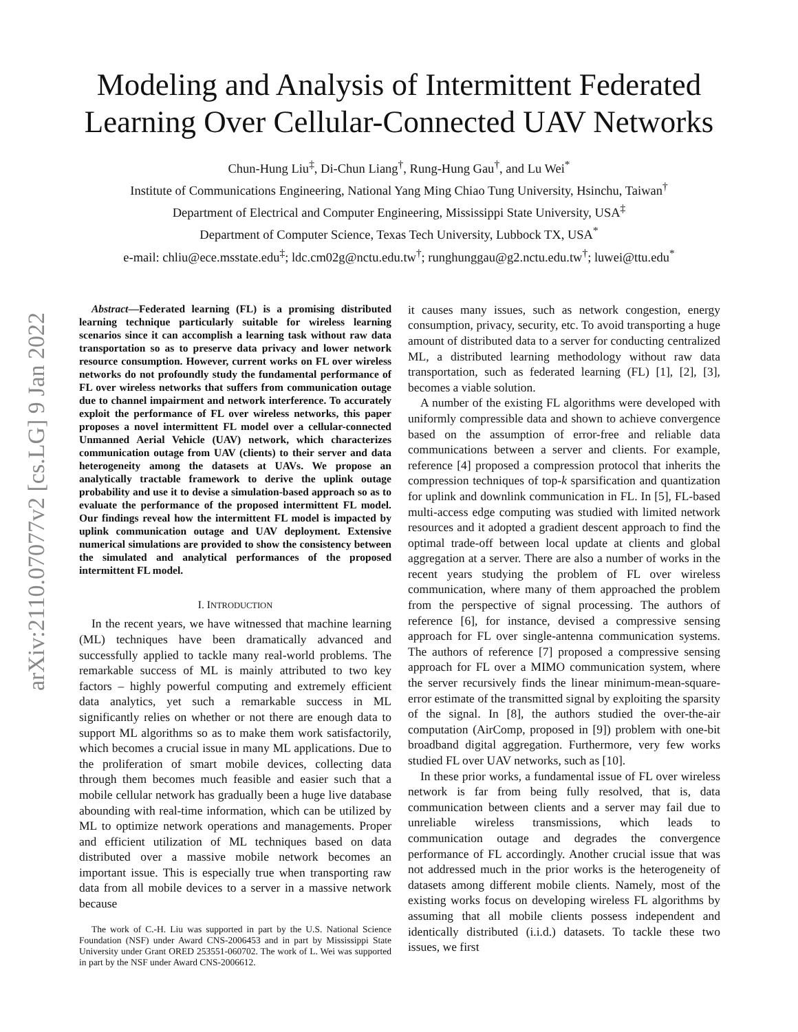arXiv:2110.07077v2 [cs.LG] 9 Jan 2022
Modeling and Analysis of Intermittent Federated
Learning Over Cellular-Connected UAV Networks
Chun-Hung Liu<sup>‡</sup>, Di-Chun Liang<sup>†</sup>, Rung-Hung Gau<sup>†</sup>, and Lu Wei<sup>*</sup>
Institute of Communications Engineering, National Yang Ming Chiao Tung University, Hsinchu, Taiwan<sup>†</sup>
Department of Electrical and Computer Engineering, Mississippi State University, USA<sup>‡</sup>
Department of Computer Science, Texas Tech University, Lubbock TX, USA<sup>*</sup>
e-mail: chliu@ece.msstate.edu<sup>‡</sup>; ldc.cm02g@nctu.edu.tw<sup>†</sup>; runghunggau@g2.nctu.edu.tw<sup>†</sup>; luwei@ttu.edu<sup>*</sup>
Abstract—Federated learning (FL) is a promising distributed learning technique particularly suitable for wireless learning scenarios since it can accomplish a learning task without raw data transportation so as to preserve data privacy and lower network resource consumption. However, current works on FL over wireless networks do not profoundly study the fundamental performance of FL over wireless networks that suffers from communication outage due to channel impairment and network interference. To accurately exploit the performance of FL over wireless networks, this paper proposes a novel intermittent FL model over a cellular-connected Unmanned Aerial Vehicle (UAV) network, which characterizes communication outage from UAV (clients) to their server and data heterogeneity among the datasets at UAVs. We propose an analytically tractable framework to derive the uplink outage probability and use it to devise a simulation-based approach so as to evaluate the performance of the proposed intermittent FL model. Our findings reveal how the intermittent FL model is impacted by uplink communication outage and UAV deployment. Extensive numerical simulations are provided to show the consistency between the simulated and analytical performances of the proposed intermittent FL model.
I. INTRODUCTION
In the recent years, we have witnessed that machine learning (ML) techniques have been dramatically advanced and successfully applied to tackle many real-world problems. The remarkable success of ML is mainly attributed to two key factors – highly powerful computing and extremely efficient data analytics, yet such a remarkable success in ML significantly relies on whether or not there are enough data to support ML algorithms so as to make them work satisfactorily, which becomes a crucial issue in many ML applications. Due to the proliferation of smart mobile devices, collecting data through them becomes much feasible and easier such that a mobile cellular network has gradually been a huge live database abounding with real-time information, which can be utilized by ML to optimize network operations and managements. Proper and efficient utilization of ML techniques based on data distributed over a massive mobile network becomes an important issue. This is especially true when transporting raw data from all mobile devices to a server in a massive network because
The work of C.-H. Liu was supported in part by the U.S. National Science Foundation (NSF) under Award CNS-2006453 and in part by Mississippi State University under Grant ORED 253551-060702. The work of L. Wei was supported in part by the NSF under Award CNS-2006612.
it causes many issues, such as network congestion, energy consumption, privacy, security, etc. To avoid transporting a huge amount of distributed data to a server for conducting centralized ML, a distributed learning methodology without raw data transportation, such as federated learning (FL) [1], [2], [3], becomes a viable solution.
A number of the existing FL algorithms were developed with uniformly compressible data and shown to achieve convergence based on the assumption of error-free and reliable data communications between a server and clients. For example, reference [4] proposed a compression protocol that inherits the compression techniques of top-k sparsification and quantization for uplink and downlink communication in FL. In [5], FL-based multi-access edge computing was studied with limited network resources and it adopted a gradient descent approach to find the optimal trade-off between local update at clients and global aggregation at a server. There are also a number of works in the recent years studying the problem of FL over wireless communication, where many of them approached the problem from the perspective of signal processing. The authors of reference [6], for instance, devised a compressive sensing approach for FL over single-antenna communication systems. The authors of reference [7] proposed a compressive sensing approach for FL over a MIMO communication system, where the server recursively finds the linear minimum-mean-square-error estimate of the transmitted signal by exploiting the sparsity of the signal. In [8], the authors studied the over-the-air computation (AirComp, proposed in [9]) problem with one-bit broadband digital aggregation. Furthermore, very few works studied FL over UAV networks, such as [10].
In these prior works, a fundamental issue of FL over wireless network is far from being fully resolved, that is, data communication between clients and a server may fail due to unreliable wireless transmissions, which leads to communication outage and degrades the convergence performance of FL accordingly. Another crucial issue that was not addressed much in the prior works is the heterogeneity of datasets among different mobile clients. Namely, most of the existing works focus on developing wireless FL algorithms by assuming that all mobile clients possess independent and identically distributed (i.i.d.) datasets. To tackle these two issues, we first